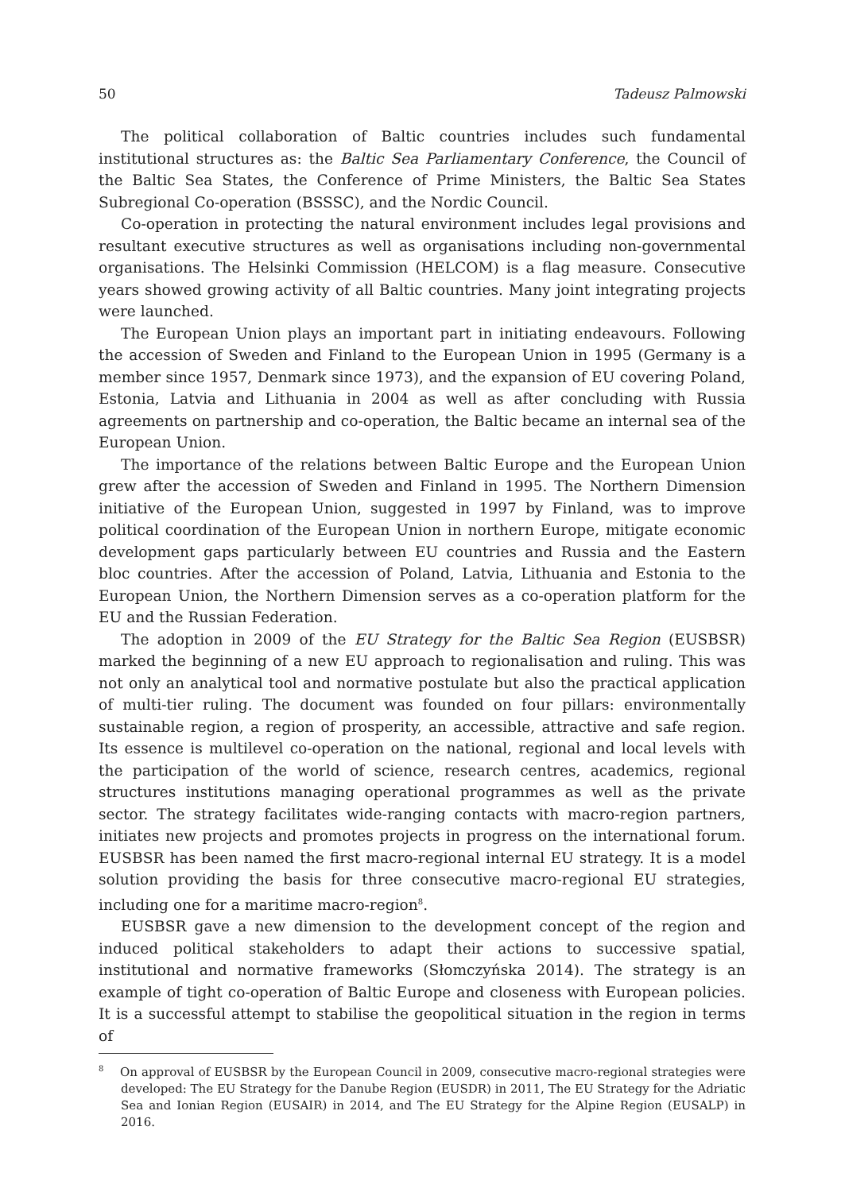50 Tadeusz Palmowski
The political collaboration of Baltic countries includes such fundamental institutional structures as: the Baltic Sea Parliamentary Conference, the Council of the Baltic Sea States, the Conference of Prime Ministers, the Baltic Sea States Subregional Co-operation (BSSSC), and the Nordic Council.
Co-operation in protecting the natural environment includes legal provisions and resultant executive structures as well as organisations including non-governmental organisations. The Helsinki Commission (HELCOM) is a flag measure. Consecutive years showed growing activity of all Baltic countries. Many joint integrating projects were launched.
The European Union plays an important part in initiating endeavours. Following the accession of Sweden and Finland to the European Union in 1995 (Germany is a member since 1957, Denmark since 1973), and the expansion of EU covering Poland, Estonia, Latvia and Lithuania in 2004 as well as after concluding with Russia agreements on partnership and co-operation, the Baltic became an internal sea of the European Union.
The importance of the relations between Baltic Europe and the European Union grew after the accession of Sweden and Finland in 1995. The Northern Dimension initiative of the European Union, suggested in 1997 by Finland, was to improve political coordination of the European Union in northern Europe, mitigate economic development gaps particularly between EU countries and Russia and the Eastern bloc countries. After the accession of Poland, Latvia, Lithuania and Estonia to the European Union, the Northern Dimension serves as a co-operation platform for the EU and the Russian Federation.
The adoption in 2009 of the EU Strategy for the Baltic Sea Region (EUSBSR) marked the beginning of a new EU approach to regionalisation and ruling. This was not only an analytical tool and normative postulate but also the practical application of multi-tier ruling. The document was founded on four pillars: environmentally sustainable region, a region of prosperity, an accessible, attractive and safe region. Its essence is multilevel co-operation on the national, regional and local levels with the participation of the world of science, research centres, academics, regional structures institutions managing operational programmes as well as the private sector. The strategy facilitates wide-ranging contacts with macro-region partners, initiates new projects and promotes projects in progress on the international forum. EUSBSR has been named the first macro-regional internal EU strategy. It is a model solution providing the basis for three consecutive macro-regional EU strategies, including one for a maritime macro-region<sup>8</sup>.
EUSBSR gave a new dimension to the development concept of the region and induced political stakeholders to adapt their actions to successive spatial, institutional and normative frameworks (Słomczyńska 2014). The strategy is an example of tight co-operation of Baltic Europe and closeness with European policies. It is a successful attempt to stabilise the geopolitical situation in the region in terms of
<sup>8</sup> On approval of EUSBSR by the European Council in 2009, consecutive macro-regional strategies were developed: The EU Strategy for the Danube Region (EUSDR) in 2011, The EU Strategy for the Adriatic Sea and Ionian Region (EUSAIR) in 2014, and The EU Strategy for the Alpine Region (EUSALP) in 2016.